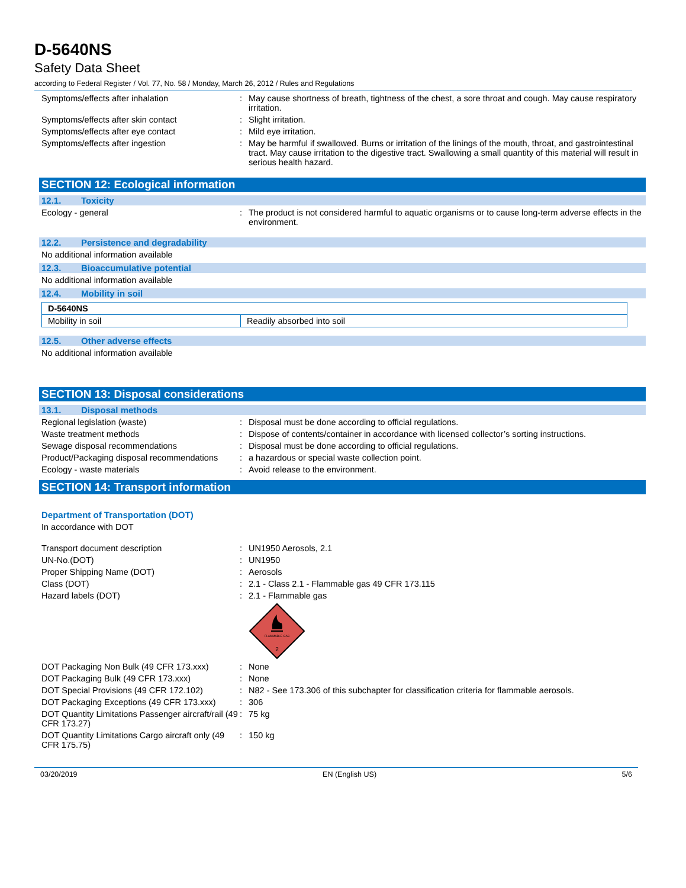D-5640NS
Safety Data Sheet
according to Federal Register / Vol. 77, No. 58 / Monday, March 26, 2012 / Rules and Regulations
Symptoms/effects after inhalation : May cause shortness of breath, tightness of the chest, a sore throat and cough. May cause respiratory irritation.
Symptoms/effects after skin contact : Slight irritation.
Symptoms/effects after eye contact : Mild eye irritation.
Symptoms/effects after ingestion : May be harmful if swallowed. Burns or irritation of the linings of the mouth, throat, and gastrointestinal tract. May cause irritation to the digestive tract. Swallowing a small quantity of this material will result in serious health hazard.
SECTION 12: Ecological information
12.1. Toxicity
Ecology - general : The product is not considered harmful to aquatic organisms or to cause long-term adverse effects in the environment.
12.2. Persistence and degradability
No additional information available
12.3. Bioaccumulative potential
No additional information available
12.4. Mobility in soil
| D-5640NS | |
| Mobility in soil | Readily absorbed into soil |
12.5. Other adverse effects
No additional information available
SECTION 13: Disposal considerations
13.1. Disposal methods
Regional legislation (waste) : Disposal must be done according to official regulations.
Waste treatment methods : Dispose of contents/container in accordance with licensed collector’s sorting instructions.
Sewage disposal recommendations : Disposal must be done according to official regulations.
Product/Packaging disposal recommendations
: a hazardous or special waste collection point.
Ecology - waste materials : Avoid release to the environment.
SECTION 14: Transport information
Department of Transportation (DOT)
In accordance with DOT
Transport document description : UN1950 Aerosols, 2.1
UN-No.(DOT) : UN1950
Proper Shipping Name (DOT) : Aerosols
Class (DOT) : 2.1 - Class 2.1 - Flammable gas 49 CFR 173.115
Hazard labels (DOT) : 2.1 - Flammable gas
FLAMMABLE GAS
2
DOT Packaging Non Bulk (49 CFR 173.xxx)
: None
DOT Packaging Bulk (49 CFR 173.xxx) : None
DOT Special Provisions (49 CFR 172.102)
: N82 - See 173.306 of this subchapter for classification criteria for flammable aerosols.
DOT Packaging Exceptions (49 CFR 173.xxx)
: 306
DOT Quantity Limitations Passenger aircraft/rail (49 CFR 173.27)
: 75 kg
DOT Quantity Limitations Cargo aircraft only (49 CFR 175.75)
: 150 kg
03/20/2019 EN (English US) 5/6